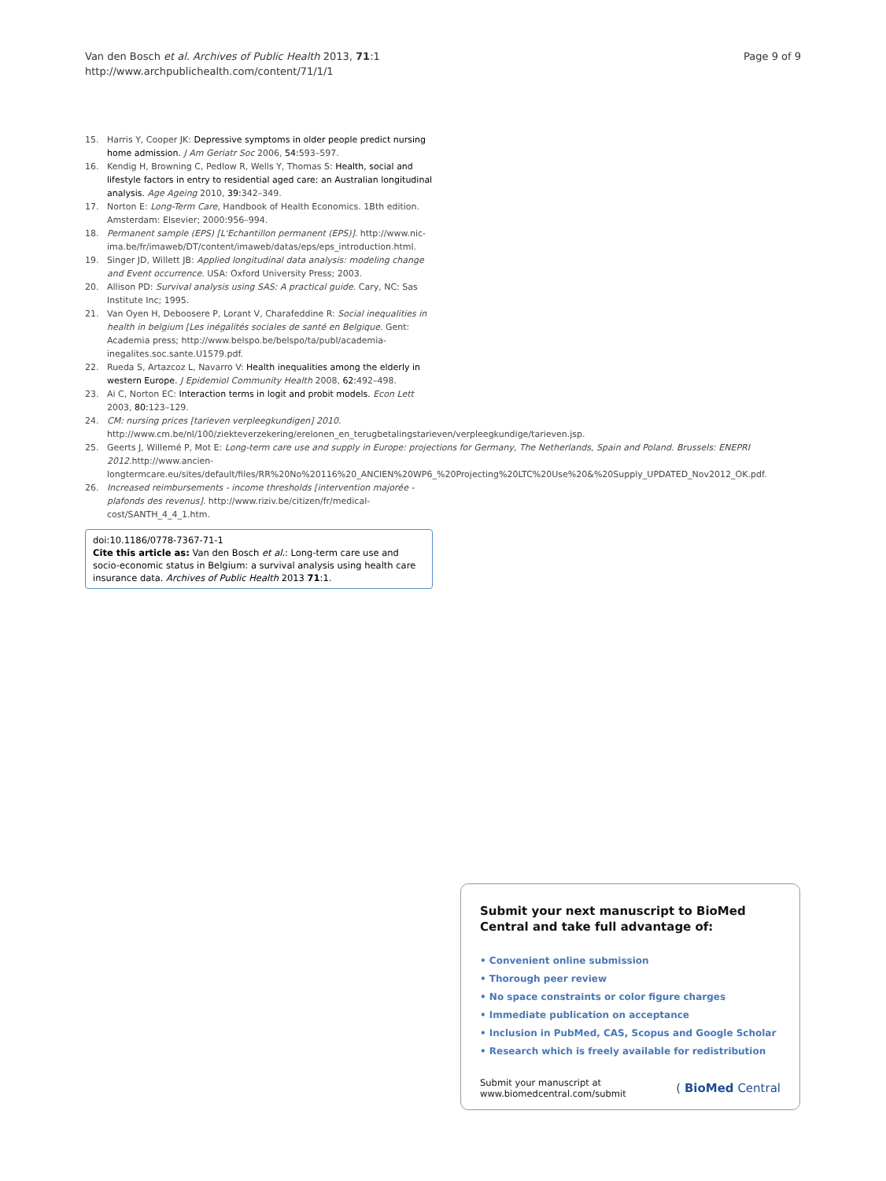Van den Bosch et al. Archives of Public Health 2013, 71:1
http://www.archpublichealth.com/content/71/1/1
Page 9 of 9
15. Harris Y, Cooper JK: Depressive symptoms in older people predict nursing home admission. J Am Geriatr Soc 2006, 54: 593–597.
16. Kendig H, Browning C, Pedlow R, Wells Y, Thomas S: Health, social and lifestyle factors in entry to residential aged care: an Australian longitudinal analysis. Age Ageing 2010, 39: 342–349.
17. Norton E: Long-Term Care, Handbook of Health Economics. 1Bth edition. Amsterdam: Elsevier; 2000:956–994.
18. Permanent sample (EPS) [L'Echantillon permanent (EPS)]. http://www.nic-ima.be/fr/imaweb/DT/content/imaweb/datas/eps/eps_introduction.html.
19. Singer JD, Willett JB: Applied longitudinal data analysis: modeling change and Event occurrence. USA: Oxford University Press; 2003.
20. Allison PD: Survival analysis using SAS: A practical guide. Cary, NC: Sas Institute Inc; 1995.
21. Van Oyen H, Deboosere P, Lorant V, Charafeddine R: Social inequalities in health in belgium [Les inégalités sociales de santé en Belgique. Gent: Academia press; http://www.belspo.be/belspo/ta/publ/academia-inegalites.soc.sante.U1579.pdf.
22. Rueda S, Artazcoz L, Navarro V: Health inequalities among the elderly in western Europe. J Epidemiol Community Health 2008, 62: 492–498.
23. Ai C, Norton EC: Interaction terms in logit and probit models. Econ Lett 2003, 80: 123–129.
24. CM: nursing prices [tarieven verpleegkundigen] 2010. http://www.cm.be/nl/100/ziekteverzekering/erelonen_en_terugbetalingstarieven/verpleegkundige/tarieven.jsp.
25. Geerts J, Willemé P, Mot E: Long-term care use and supply in Europe: projections for Germany, The Netherlands, Spain and Poland. Brussels: ENEPRI 2012. http://www.ancien-longtermcare.eu/sites/default/files/RR%20No%20116%20_ANCIEN%20WP6_%20Projecting%20LTC%20Use%20&%20Supply_UPDATED_Nov2012_OK.pdf.
26. Increased reimbursements - income thresholds [intervention majorée - plafonds des revenus]. http://www.riziv.be/citizen/fr/medical-cost/SANTH_4_4_1.htm.
doi:10.1186/0778-7367-71-1
Cite this article as: Van den Bosch et al.: Long-term care use and socio-economic status in Belgium: a survival analysis using health care insurance data. Archives of Public Health 2013 71:1.
Submit your next manuscript to BioMed Central and take full advantage of:
• Convenient online submission
• Thorough peer review
• No space constraints or color figure charges
• Immediate publication on acceptance
• Inclusion in PubMed, CAS, Scopus and Google Scholar
• Research which is freely available for redistribution
Submit your manuscript at
www.biomedcentral.com/submit
( BioMed Central